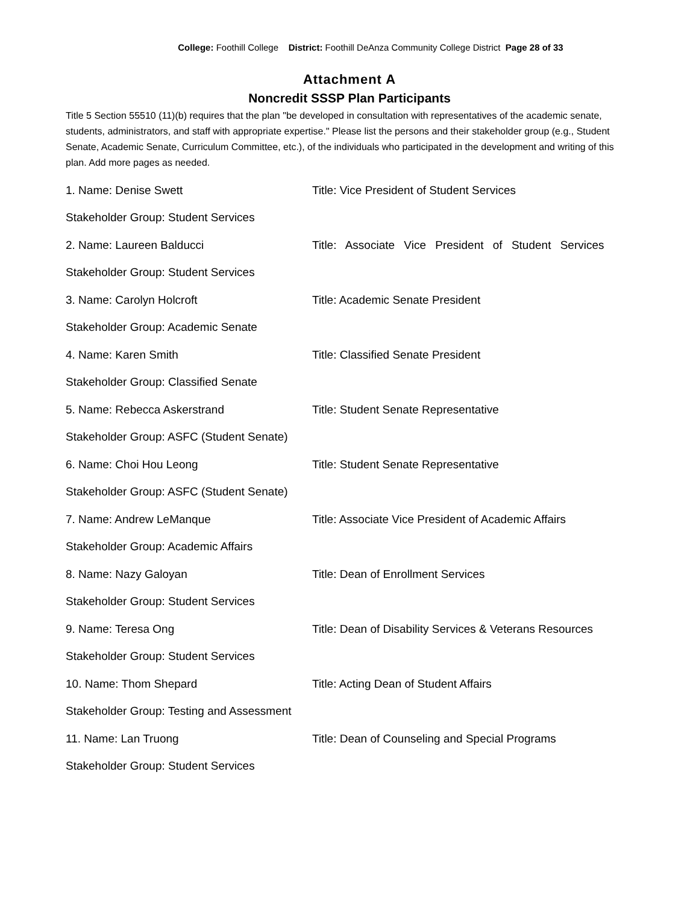College: Foothill College District: Foothill DeAnza Community College District Page 28 of 33
Attachment A
Noncredit SSSP Plan Participants
Title 5 Section 55510 (11)(b) requires that the plan "be developed in consultation with representatives of the academic senate, students, administrators, and staff with appropriate expertise." Please list the persons and their stakeholder group (e.g., Student Senate, Academic Senate, Curriculum Committee, etc.), of the individuals who participated in the development and writing of this plan. Add more pages as needed.
1. Name: Denise Swett Title: Vice President of Student Services
Stakeholder Group: Student Services
2. Name: Laureen Balducci Title: Associate Vice President of Student Services
Stakeholder Group: Student Services
3. Name: Carolyn Holcroft Title: Academic Senate President
Stakeholder Group: Academic Senate
4. Name: Karen Smith Title: Classified Senate President
Stakeholder Group: Classified Senate
5. Name: Rebecca Askerstrand Title: Student Senate Representative
Stakeholder Group: ASFC (Student Senate)
6. Name: Choi Hou Leong Title: Student Senate Representative
Stakeholder Group: ASFC (Student Senate)
7. Name: Andrew LeManque Title: Associate Vice President of Academic Affairs
Stakeholder Group: Academic Affairs
8. Name: Nazy Galoyan Title: Dean of Enrollment Services
Stakeholder Group: Student Services
9. Name: Teresa Ong Title: Dean of Disability Services & Veterans Resources
Stakeholder Group: Student Services
10. Name: Thom Shepard Title: Acting Dean of Student Affairs
Stakeholder Group: Testing and Assessment
11. Name: Lan Truong Title: Dean of Counseling and Special Programs
Stakeholder Group: Student Services